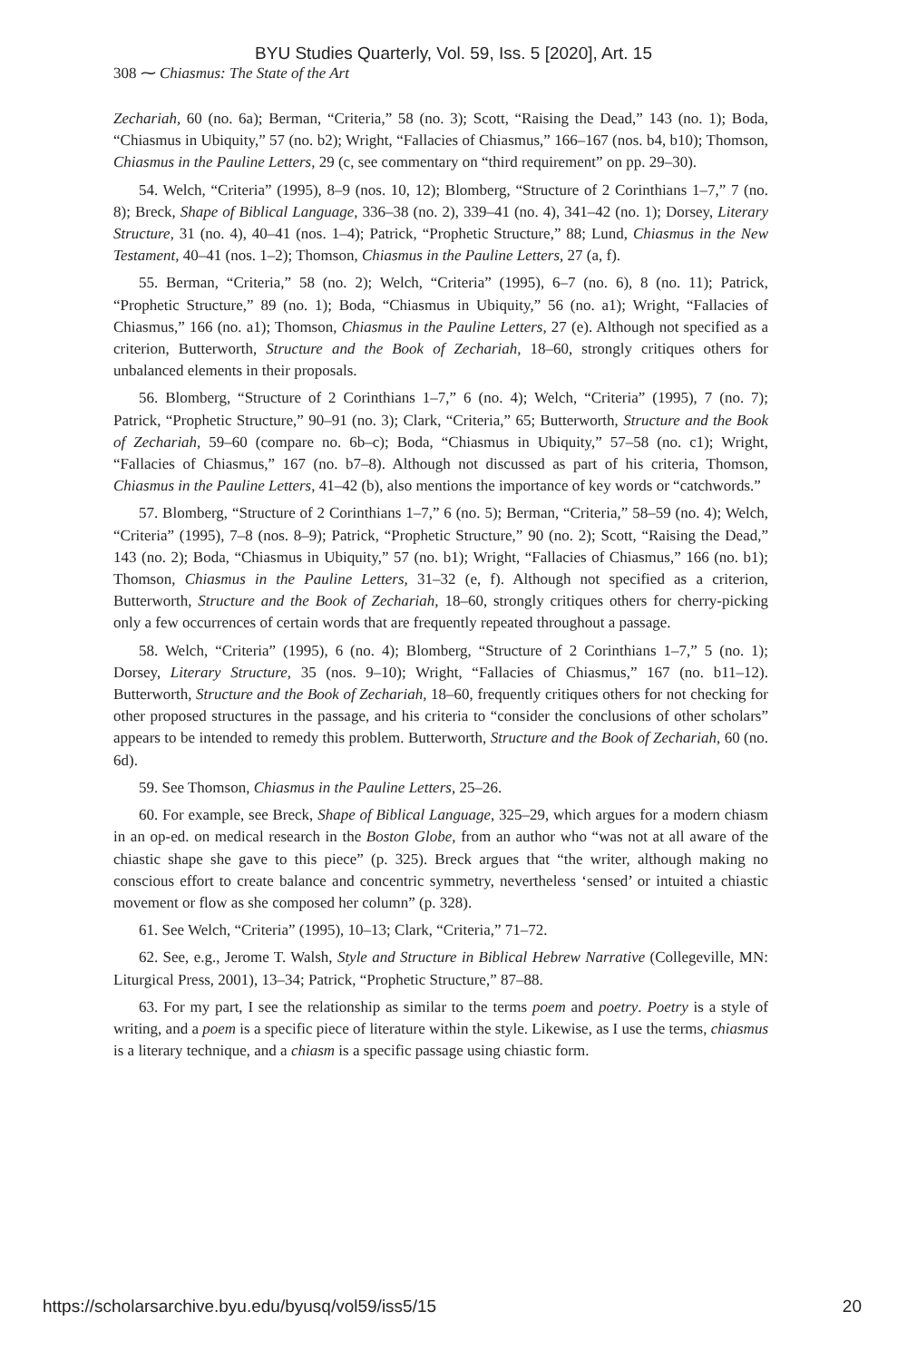BYU Studies Quarterly, Vol. 59, Iss. 5 [2020], Art. 15
308 ⁓ Chiasmus: The State of the Art
Zechariah, 60 (no. 6a); Berman, “Criteria,” 58 (no. 3); Scott, “Raising the Dead,” 143 (no. 1); Boda, “Chiasmus in Ubiquity,” 57 (no. b2); Wright, “Fallacies of Chiasmus,” 166–167 (nos. b4, b10); Thomson, Chiasmus in the Pauline Letters, 29 (c, see commentary on “third requirement” on pp. 29–30).
54. Welch, “Criteria” (1995), 8–9 (nos. 10, 12); Blomberg, “Structure of 2 Corinthians 1–7,” 7 (no. 8); Breck, Shape of Biblical Language, 336–38 (no. 2), 339–41 (no. 4), 341–42 (no. 1); Dorsey, Literary Structure, 31 (no. 4), 40–41 (nos. 1–4); Patrick, “Prophetic Structure,” 88; Lund, Chiasmus in the New Testament, 40–41 (nos. 1–2); Thomson, Chiasmus in the Pauline Letters, 27 (a, f).
55. Berman, “Criteria,” 58 (no. 2); Welch, “Criteria” (1995), 6–7 (no. 6), 8 (no. 11); Patrick, “Prophetic Structure,” 89 (no. 1); Boda, “Chiasmus in Ubiquity,” 56 (no. a1); Wright, “Fallacies of Chiasmus,” 166 (no. a1); Thomson, Chiasmus in the Pauline Letters, 27 (e). Although not specified as a criterion, Butterworth, Structure and the Book of Zechariah, 18–60, strongly critiques others for unbalanced elements in their proposals.
56. Blomberg, “Structure of 2 Corinthians 1–7,” 6 (no. 4); Welch, “Criteria” (1995), 7 (no. 7); Patrick, “Prophetic Structure,” 90–91 (no. 3); Clark, “Criteria,” 65; Butterworth, Structure and the Book of Zechariah, 59–60 (compare no. 6b–c); Boda, “Chiasmus in Ubiquity,” 57–58 (no. c1); Wright, “Fallacies of Chiasmus,” 167 (no. b7–8). Although not discussed as part of his criteria, Thomson, Chiasmus in the Pauline Letters, 41–42 (b), also mentions the importance of key words or “catchwords.”
57. Blomberg, “Structure of 2 Corinthians 1–7,” 6 (no. 5); Berman, “Criteria,” 58–59 (no. 4); Welch, “Criteria” (1995), 7–8 (nos. 8–9); Patrick, “Prophetic Structure,” 90 (no. 2); Scott, “Raising the Dead,” 143 (no. 2); Boda, “Chiasmus in Ubiquity,” 57 (no. b1); Wright, “Fallacies of Chiasmus,” 166 (no. b1); Thomson, Chiasmus in the Pauline Letters, 31–32 (e, f). Although not specified as a criterion, Butterworth, Structure and the Book of Zechariah, 18–60, strongly critiques others for cherry-picking only a few occurrences of certain words that are frequently repeated throughout a passage.
58. Welch, “Criteria” (1995), 6 (no. 4); Blomberg, “Structure of 2 Corinthians 1–7,” 5 (no. 1); Dorsey, Literary Structure, 35 (nos. 9–10); Wright, “Fallacies of Chiasmus,” 167 (no. b11–12). Butterworth, Structure and the Book of Zechariah, 18–60, frequently critiques others for not checking for other proposed structures in the passage, and his criteria to “consider the conclusions of other scholars” appears to be intended to remedy this problem. Butterworth, Structure and the Book of Zechariah, 60 (no. 6d).
59. See Thomson, Chiasmus in the Pauline Letters, 25–26.
60. For example, see Breck, Shape of Biblical Language, 325–29, which argues for a modern chiasm in an op-ed. on medical research in the Boston Globe, from an author who “was not at all aware of the chiastic shape she gave to this piece” (p. 325). Breck argues that “the writer, although making no conscious effort to create balance and concentric symmetry, nevertheless ‘sensed’ or intuited a chiastic movement or flow as she composed her column” (p. 328).
61. See Welch, “Criteria” (1995), 10–13; Clark, “Criteria,” 71–72.
62. See, e.g., Jerome T. Walsh, Style and Structure in Biblical Hebrew Narrative (Collegeville, MN: Liturgical Press, 2001), 13–34; Patrick, “Prophetic Structure,” 87–88.
63. For my part, I see the relationship as similar to the terms poem and poetry. Poetry is a style of writing, and a poem is a specific piece of literature within the style. Likewise, as I use the terms, chiasmus is a literary technique, and a chiasm is a specific passage using chiastic form.
https://scholarsarchive.byu.edu/byusq/vol59/iss5/15 20